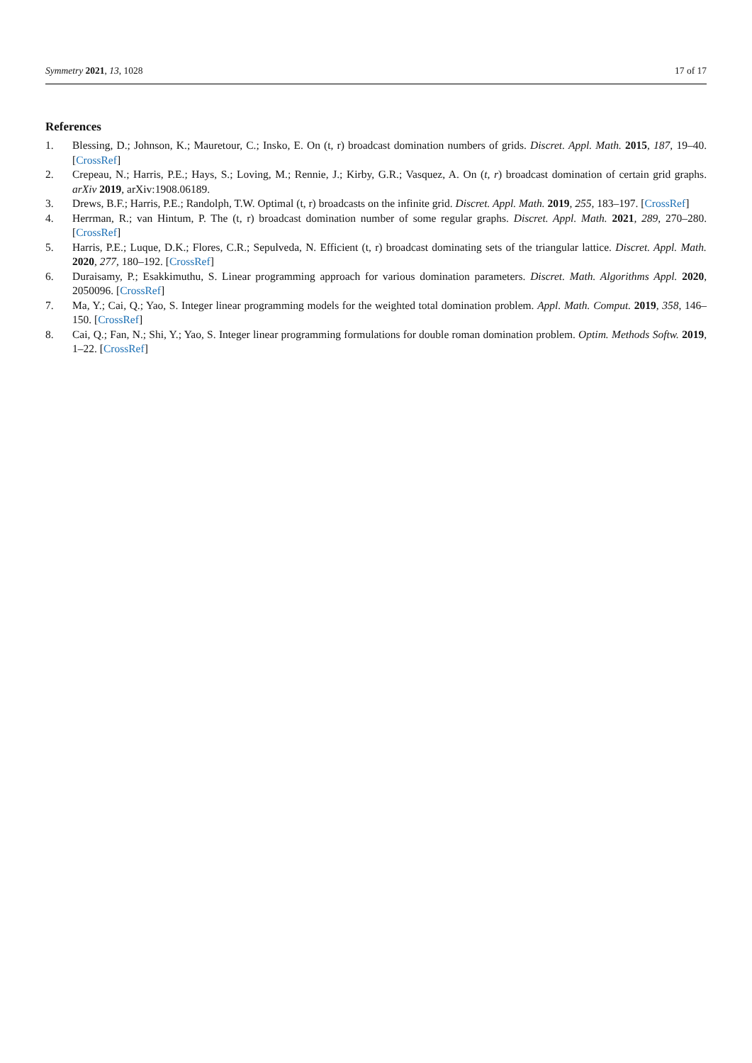Symmetry 2021, 13, 1028 17 of 17
References
1. Blessing, D.; Johnson, K.; Mauretour, C.; Insko, E. On (t, r) broadcast domination numbers of grids. Discret. Appl. Math. 2015, 187, 19–40. [CrossRef]
2. Crepeau, N.; Harris, P.E.; Hays, S.; Loving, M.; Rennie, J.; Kirby, G.R.; Vasquez, A. On (t, r) broadcast domination of certain grid graphs. arXiv 2019, arXiv:1908.06189.
3. Drews, B.F.; Harris, P.E.; Randolph, T.W. Optimal (t, r) broadcasts on the infinite grid. Discret. Appl. Math. 2019, 255, 183–197. [CrossRef]
4. Herrman, R.; van Hintum, P. The (t, r) broadcast domination number of some regular graphs. Discret. Appl. Math. 2021, 289, 270–280. [CrossRef]
5. Harris, P.E.; Luque, D.K.; Flores, C.R.; Sepulveda, N. Efficient (t, r) broadcast dominating sets of the triangular lattice. Discret. Appl. Math. 2020, 277, 180–192. [CrossRef]
6. Duraisamy, P.; Esakkimuthu, S. Linear programming approach for various domination parameters. Discret. Math. Algorithms Appl. 2020, 2050096. [CrossRef]
7. Ma, Y.; Cai, Q.; Yao, S. Integer linear programming models for the weighted total domination problem. Appl. Math. Comput. 2019, 358, 146–150. [CrossRef]
8. Cai, Q.; Fan, N.; Shi, Y.; Yao, S. Integer linear programming formulations for double roman domination problem. Optim. Methods Softw. 2019, 1–22. [CrossRef]